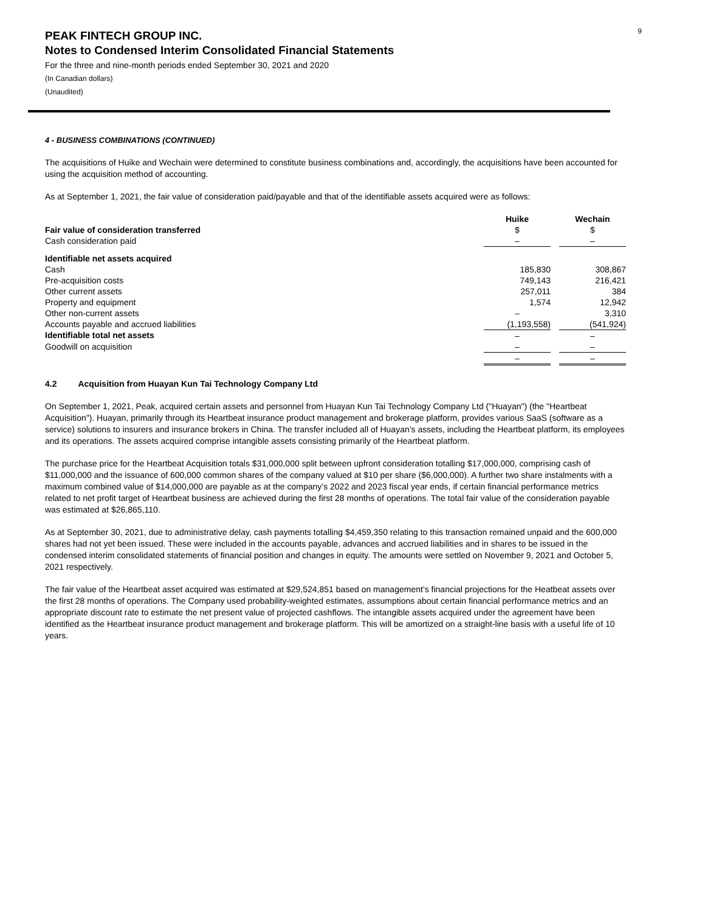9
PEAK FINTECH GROUP INC.
Notes to Condensed Interim Consolidated Financial Statements
For the three and nine-month periods ended September 30, 2021 and 2020
(In Canadian dollars)
(Unaudited)
4 - BUSINESS COMBINATIONS (CONTINUED)
The acquisitions of Huike and Wechain were determined to constitute business combinations and, accordingly, the acquisitions have been accounted for using the acquisition method of accounting.
As at September 1, 2021, the fair value of consideration paid/payable and that of the identifiable assets acquired were as follows:
| Fair value of consideration transferred | Huike $ | | Wechain $ |
| Cash consideration paid | – | | – |
| Identifiable net assets acquired | | | |
| Cash | 185,830 | | 308,867 |
| Pre-acquisition costs | 749,143 | | 216,421 |
| Other current assets | 257,011 | | 384 |
| Property and equipment | 1,574 | | 12,942 |
| Other non-current assets | – | | 3,310 |
| Accounts payable and accrued liabilities | (1,193,558) | | (541,924) |
| Identifiable total net assets | – | | – |
| Goodwill on acquisition | – | | – |
| | – | | – |
4.2 Acquisition from Huayan Kun Tai Technology Company Ltd
On September 1, 2021, Peak, acquired certain assets and personnel from Huayan Kun Tai Technology Company Ltd ("Huayan") (the "Heartbeat Acquisition"). Huayan, primarily through its Heartbeat insurance product management and brokerage platform, provides various SaaS (software as a service) solutions to insurers and insurance brokers in China. The transfer included all of Huayan’s assets, including the Heartbeat platform, its employees and its operations. The assets acquired comprise intangible assets consisting primarily of the Heartbeat platform.
The purchase price for the Heartbeat Acquisition totals $31,000,000 split between upfront consideration totalling $17,000,000, comprising cash of $11,000,000 and the issuance of 600,000 common shares of the company valued at $10 per share ($6,000,000). A further two share instalments with a maximum combined value of $14,000,000 are payable as at the company’s 2022 and 2023 fiscal year ends, if certain financial performance metrics related to net profit target of Heartbeat business are achieved during the first 28 months of operations. The total fair value of the consideration payable was estimated at $26,865,110.
As at September 30, 2021, due to administrative delay, cash payments totalling $4,459,350 relating to this transaction remained unpaid and the 600,000 shares had not yet been issued. These were included in the accounts payable, advances and accrued liabilities and in shares to be issued in the condensed interim consolidated statements of financial position and changes in equity. The amounts were settled on November 9, 2021 and October 5, 2021 respectively.
The fair value of the Heartbeat asset acquired was estimated at $29,524,851 based on management’s financial projections for the Heatbeat assets over the first 28 months of operations. The Company used probability-weighted estimates, assumptions about certain financial performance metrics and an appropriate discount rate to estimate the net present value of projected cashflows. The intangible assets acquired under the agreement have been identified as the Heartbeat insurance product management and brokerage platform. This will be amortized on a straight-line basis with a useful life of 10 years.